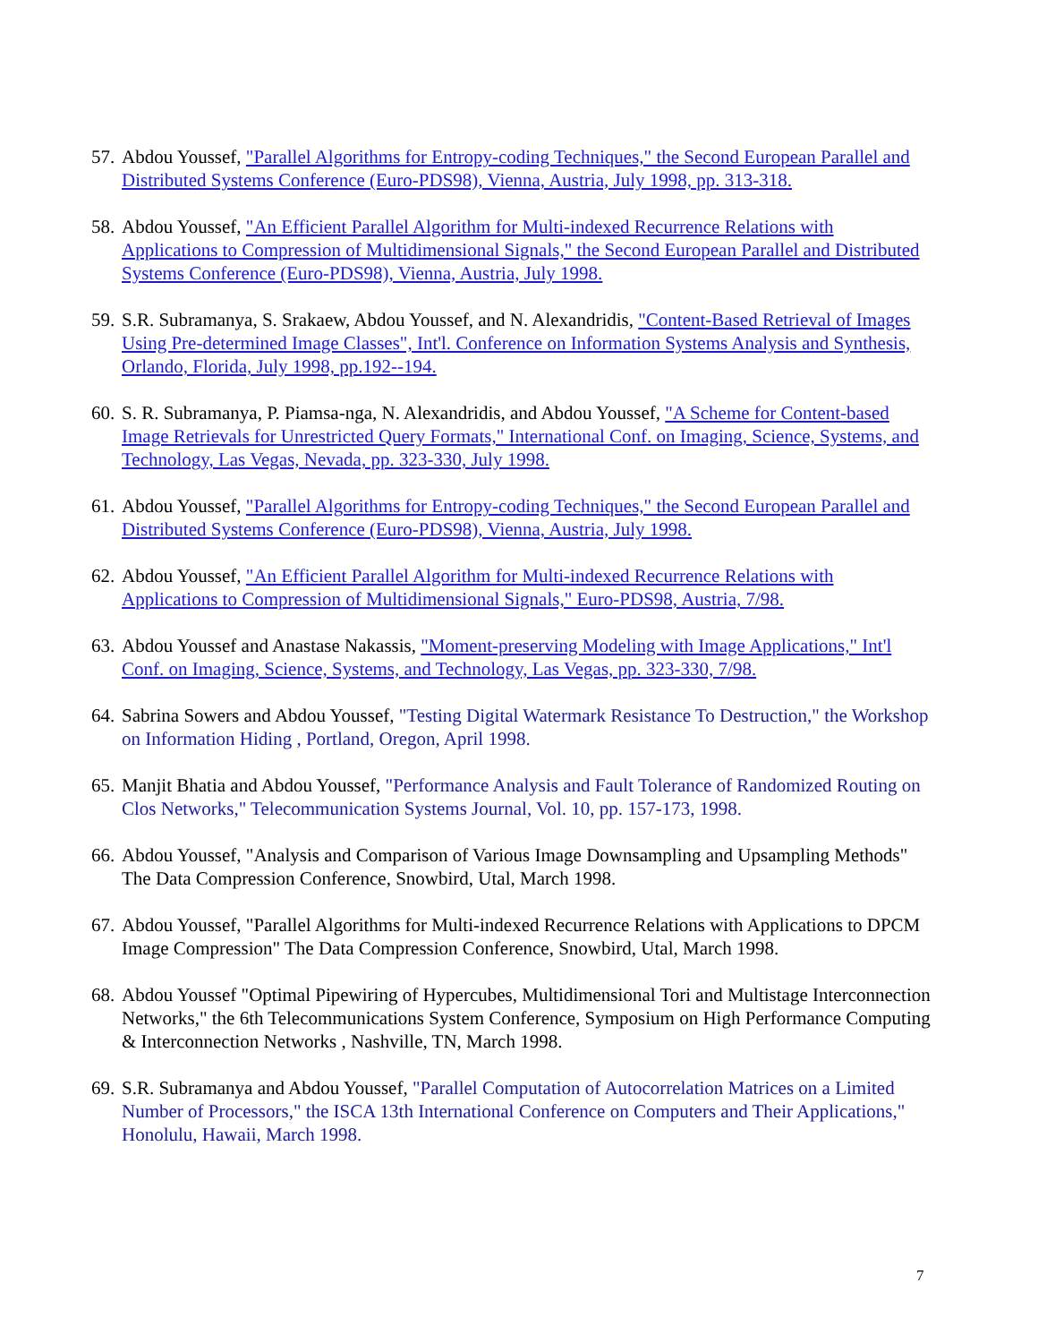57. Abdou Youssef, "Parallel Algorithms for Entropy-coding Techniques," the Second European Parallel and Distributed Systems Conference (Euro-PDS98), Vienna, Austria, July 1998, pp. 313-318.
58. Abdou Youssef, "An Efficient Parallel Algorithm for Multi-indexed Recurrence Relations with Applications to Compression of Multidimensional Signals," the Second European Parallel and Distributed Systems Conference (Euro-PDS98), Vienna, Austria, July 1998.
59. S.R. Subramanya, S. Srakaew, Abdou Youssef, and N. Alexandridis, "Content-Based Retrieval of Images Using Pre-determined Image Classes", Int'l. Conference on Information Systems Analysis and Synthesis, Orlando, Florida, July 1998, pp.192--194.
60. S. R. Subramanya, P. Piamsa-nga, N. Alexandridis, and Abdou Youssef, "A Scheme for Content-based Image Retrievals for Unrestricted Query Formats," International Conf. on Imaging, Science, Systems, and Technology, Las Vegas, Nevada, pp. 323-330, July 1998.
61. Abdou Youssef, "Parallel Algorithms for Entropy-coding Techniques," the Second European Parallel and Distributed Systems Conference (Euro-PDS98), Vienna, Austria, July 1998.
62. Abdou Youssef, "An Efficient Parallel Algorithm for Multi-indexed Recurrence Relations with Applications to Compression of Multidimensional Signals," Euro-PDS98, Austria, 7/98.
63. Abdou Youssef and Anastase Nakassis, "Moment-preserving Modeling with Image Applications," Int'l Conf. on Imaging, Science, Systems, and Technology, Las Vegas, pp. 323-330, 7/98.
64. Sabrina Sowers and Abdou Youssef, "Testing Digital Watermark Resistance To Destruction," the Workshop on Information Hiding , Portland, Oregon, April 1998.
65. Manjit Bhatia and Abdou Youssef, "Performance Analysis and Fault Tolerance of Randomized Routing on Clos Networks," Telecommunication Systems Journal, Vol. 10, pp. 157-173, 1998.
66. Abdou Youssef, "Analysis and Comparison of Various Image Downsampling and Upsampling Methods" The Data Compression Conference, Snowbird, Utal, March 1998.
67. Abdou Youssef, "Parallel Algorithms for Multi-indexed Recurrence Relations with Applications to DPCM Image Compression" The Data Compression Conference, Snowbird, Utal, March 1998.
68. Abdou Youssef "Optimal Pipewiring of Hypercubes, Multidimensional Tori and Multistage Interconnection Networks," the 6th Telecommunications System Conference, Symposium on High Performance Computing & Interconnection Networks , Nashville, TN, March 1998.
69. S.R. Subramanya and Abdou Youssef, "Parallel Computation of Autocorrelation Matrices on a Limited Number of Processors," the ISCA 13th International Conference on Computers and Their Applications," Honolulu, Hawaii, March 1998.
7